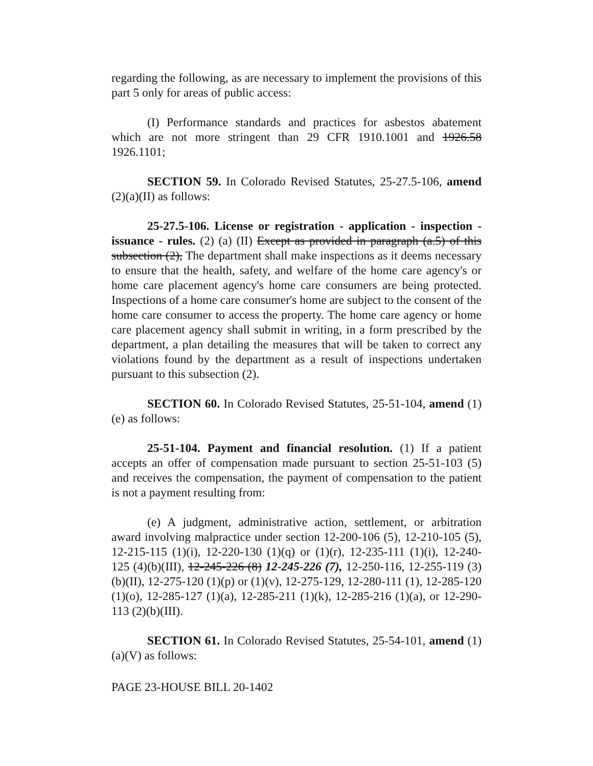regarding the following, as are necessary to implement the provisions of this part 5 only for areas of public access:
(I) Performance standards and practices for asbestos abatement which are not more stringent than 29 CFR 1910.1001 and 1926.58 1926.1101;
SECTION 59. In Colorado Revised Statutes, 25-27.5-106, amend (2)(a)(II) as follows:
25-27.5-106. License or registration - application - inspection - issuance - rules. (2) (a) (II) Except as provided in paragraph (a.5) of this subsection (2), The department shall make inspections as it deems necessary to ensure that the health, safety, and welfare of the home care agency's or home care placement agency's home care consumers are being protected. Inspections of a home care consumer's home are subject to the consent of the home care consumer to access the property. The home care agency or home care placement agency shall submit in writing, in a form prescribed by the department, a plan detailing the measures that will be taken to correct any violations found by the department as a result of inspections undertaken pursuant to this subsection (2).
SECTION 60. In Colorado Revised Statutes, 25-51-104, amend (1)(e) as follows:
25-51-104. Payment and financial resolution. (1) If a patient accepts an offer of compensation made pursuant to section 25-51-103 (5) and receives the compensation, the payment of compensation to the patient is not a payment resulting from:
(e) A judgment, administrative action, settlement, or arbitration award involving malpractice under section 12-200-106 (5), 12-210-105 (5), 12-215-115 (1)(i), 12-220-130 (1)(q) or (1)(r), 12-235-111 (1)(i), 12-240-125 (4)(b)(III), 12-245-226 (8) 12-245-226 (7), 12-250-116, 12-255-119 (3)(b)(II), 12-275-120 (1)(p) or (1)(v), 12-275-129, 12-280-111 (1), 12-285-120 (1)(o), 12-285-127 (1)(a), 12-285-211 (1)(k), 12-285-216 (1)(a), or 12-290-113 (2)(b)(III).
SECTION 61. In Colorado Revised Statutes, 25-54-101, amend (1)(a)(V) as follows:
PAGE 23-HOUSE BILL 20-1402